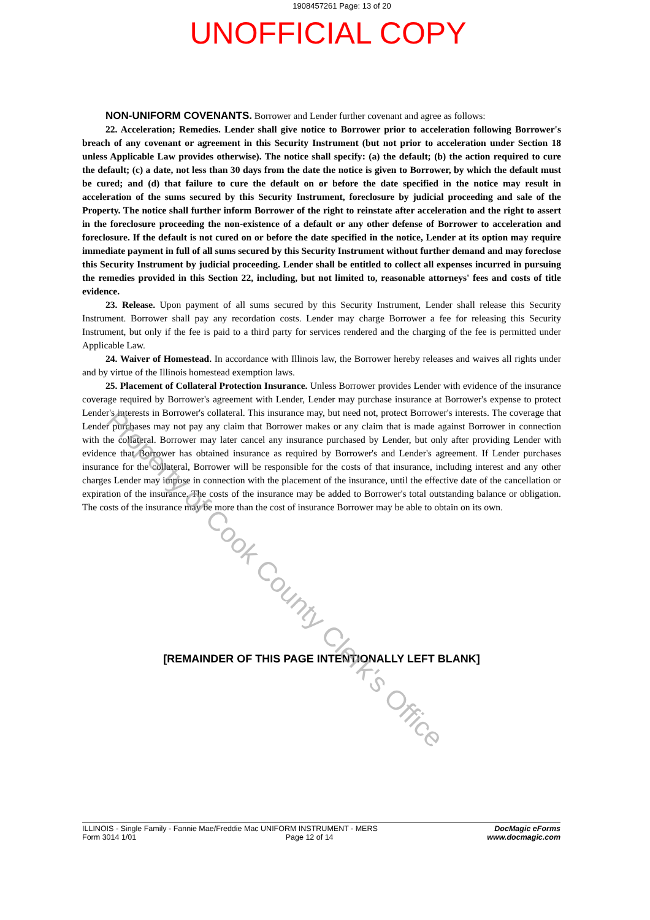1908457261 Page: 13 of 20
UNOFFICIAL COPY
NON-UNIFORM COVENANTS. Borrower and Lender further covenant and agree as follows:
22. Acceleration; Remedies. Lender shall give notice to Borrower prior to acceleration following Borrower's breach of any covenant or agreement in this Security Instrument (but not prior to acceleration under Section 18 unless Applicable Law provides otherwise). The notice shall specify: (a) the default; (b) the action required to cure the default; (c) a date, not less than 30 days from the date the notice is given to Borrower, by which the default must be cured; and (d) that failure to cure the default on or before the date specified in the notice may result in acceleration of the sums secured by this Security Instrument, foreclosure by judicial proceeding and sale of the Property. The notice shall further inform Borrower of the right to reinstate after acceleration and the right to assert in the foreclosure proceeding the non-existence of a default or any other defense of Borrower to acceleration and foreclosure. If the default is not cured on or before the date specified in the notice, Lender at its option may require immediate payment in full of all sums secured by this Security Instrument without further demand and may foreclose this Security Instrument by judicial proceeding. Lender shall be entitled to collect all expenses incurred in pursuing the remedies provided in this Section 22, including, but not limited to, reasonable attorneys' fees and costs of title evidence.
23. Release. Upon payment of all sums secured by this Security Instrument, Lender shall release this Security Instrument. Borrower shall pay any recordation costs. Lender may charge Borrower a fee for releasing this Security Instrument, but only if the fee is paid to a third party for services rendered and the charging of the fee is permitted under Applicable Law.
24. Waiver of Homestead. In accordance with Illinois law, the Borrower hereby releases and waives all rights under and by virtue of the Illinois homestead exemption laws.
25. Placement of Collateral Protection Insurance. Unless Borrower provides Lender with evidence of the insurance coverage required by Borrower's agreement with Lender, Lender may purchase insurance at Borrower's expense to protect Lender's interests in Borrower's collateral. This insurance may, but need not, protect Borrower's interests. The coverage that Lender purchases may not pay any claim that Borrower makes or any claim that is made against Borrower in connection with the collateral. Borrower may later cancel any insurance purchased by Lender, but only after providing Lender with evidence that Borrower has obtained insurance as required by Borrower's and Lender's agreement. If Lender purchases insurance for the collateral, Borrower will be responsible for the costs of that insurance, including interest and any other charges Lender may impose in connection with the placement of the insurance, until the effective date of the cancellation or expiration of the insurance. The costs of the insurance may be added to Borrower's total outstanding balance or obligation. The costs of the insurance may be more than the cost of insurance Borrower may be able to obtain on its own.
[REMAINDER OF THIS PAGE INTENTIONALLY LEFT BLANK]
ILLINOIS - Single Family - Fannie Mae/Freddie Mac UNIFORM INSTRUMENT - MERS
Form 3014 1/01 Page 12 of 14
DocMagic eForms
www.docmagic.com
Property of Cook County Clerk's Office